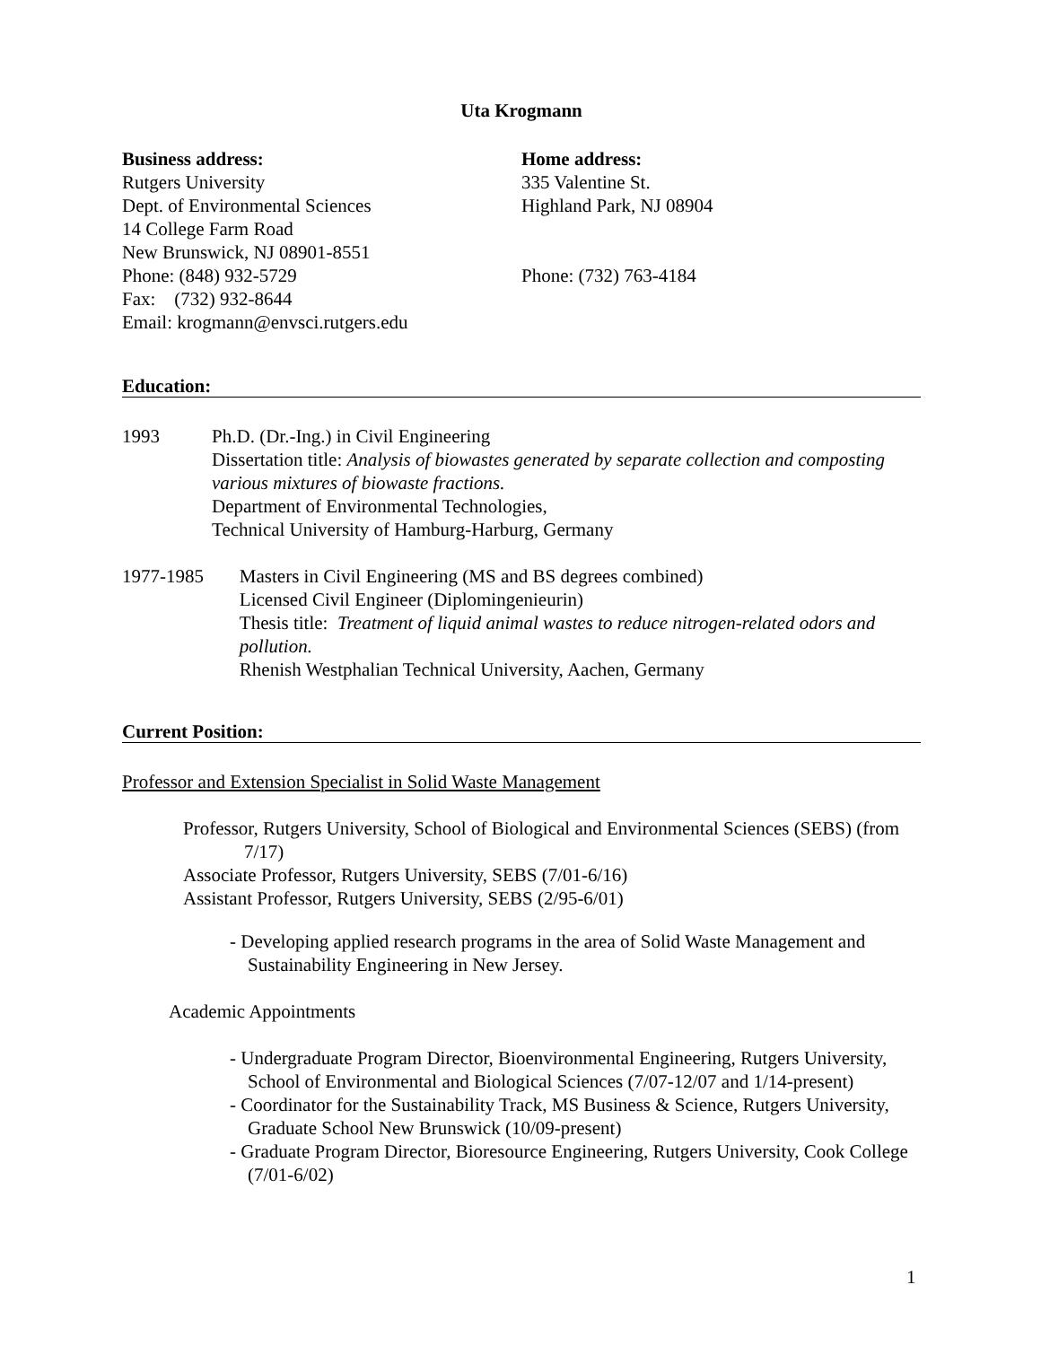Uta Krogmann
Business address:
Rutgers University
Dept. of Environmental Sciences
14 College Farm Road
New Brunswick, NJ 08901-8551
Phone: (848) 932-5729
Fax: (732) 932-8644
Email: krogmann@envsci.rutgers.edu
Home address:
335 Valentine St.
Highland Park, NJ 08904
Phone: (732) 763-4184
Education:
1993 Ph.D. (Dr.-Ing.) in Civil Engineering
Dissertation title: Analysis of biowastes generated by separate collection and composting various mixtures of biowaste fractions.
Department of Environmental Technologies,
Technical University of Hamburg-Harburg, Germany
1977-1985 Masters in Civil Engineering (MS and BS degrees combined)
Licensed Civil Engineer (Diplomingenieurin)
Thesis title: Treatment of liquid animal wastes to reduce nitrogen-related odors and pollution.
Rhenish Westphalian Technical University, Aachen, Germany
Current Position:
Professor and Extension Specialist in Solid Waste Management
Professor, Rutgers University, School of Biological and Environmental Sciences (SEBS) (from 7/17)
Associate Professor, Rutgers University, SEBS (7/01-6/16)
Assistant Professor, Rutgers University, SEBS (2/95-6/01)
- Developing applied research programs in the area of Solid Waste Management and Sustainability Engineering in New Jersey.
Academic Appointments
- Undergraduate Program Director, Bioenvironmental Engineering, Rutgers University, School of Environmental and Biological Sciences (7/07-12/07 and 1/14-present)
- Coordinator for the Sustainability Track, MS Business & Science, Rutgers University, Graduate School New Brunswick (10/09-present)
- Graduate Program Director, Bioresource Engineering, Rutgers University, Cook College (7/01-6/02)
1